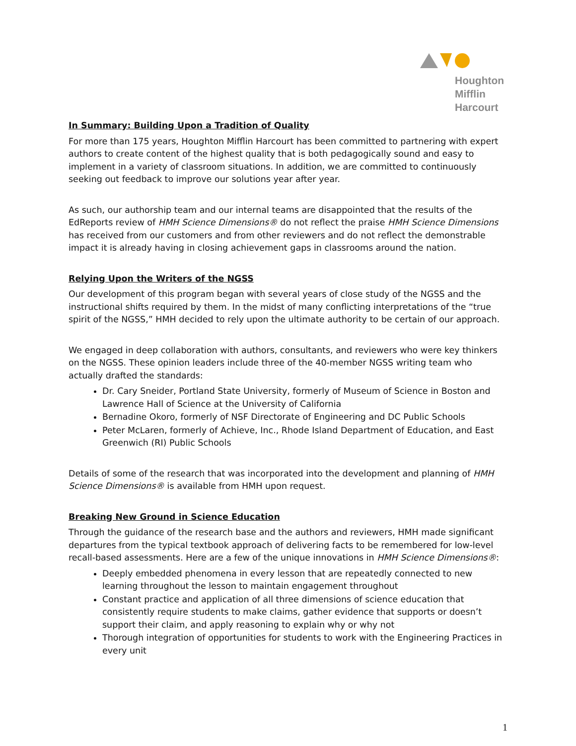Houghton
Mifflin
Harcourt
In Summary: Building Upon a Tradition of Quality
For more than 175 years, Houghton Mifflin Harcourt has been committed to partnering with expert authors to create content of the highest quality that is both pedagogically sound and easy to implement in a variety of classroom situations. In addition, we are committed to continuously seeking out feedback to improve our solutions year after year.
As such, our authorship team and our internal teams are disappointed that the results of the EdReports review of HMH Science Dimensions® do not reflect the praise HMH Science Dimensions has received from our customers and from other reviewers and do not reflect the demonstrable impact it is already having in closing achievement gaps in classrooms around the nation.
Relying Upon the Writers of the NGSS
Our development of this program began with several years of close study of the NGSS and the instructional shifts required by them. In the midst of many conflicting interpretations of the “true spirit of the NGSS,” HMH decided to rely upon the ultimate authority to be certain of our approach.
We engaged in deep collaboration with authors, consultants, and reviewers who were key thinkers on the NGSS. These opinion leaders include three of the 40-member NGSS writing team who actually drafted the standards:
Dr. Cary Sneider, Portland State University, formerly of Museum of Science in Boston and Lawrence Hall of Science at the University of California
Bernadine Okoro, formerly of NSF Directorate of Engineering and DC Public Schools
Peter McLaren, formerly of Achieve, Inc., Rhode Island Department of Education, and East Greenwich (RI) Public Schools
Details of some of the research that was incorporated into the development and planning of HMH Science Dimensions® is available from HMH upon request.
Breaking New Ground in Science Education
Through the guidance of the research base and the authors and reviewers, HMH made significant departures from the typical textbook approach of delivering facts to be remembered for low-level recall-based assessments. Here are a few of the unique innovations in HMH Science Dimensions®:
Deeply embedded phenomena in every lesson that are repeatedly connected to new learning throughout the lesson to maintain engagement throughout
Constant practice and application of all three dimensions of science education that consistently require students to make claims, gather evidence that supports or doesn’t support their claim, and apply reasoning to explain why or why not
Thorough integration of opportunities for students to work with the Engineering Practices in every unit
1